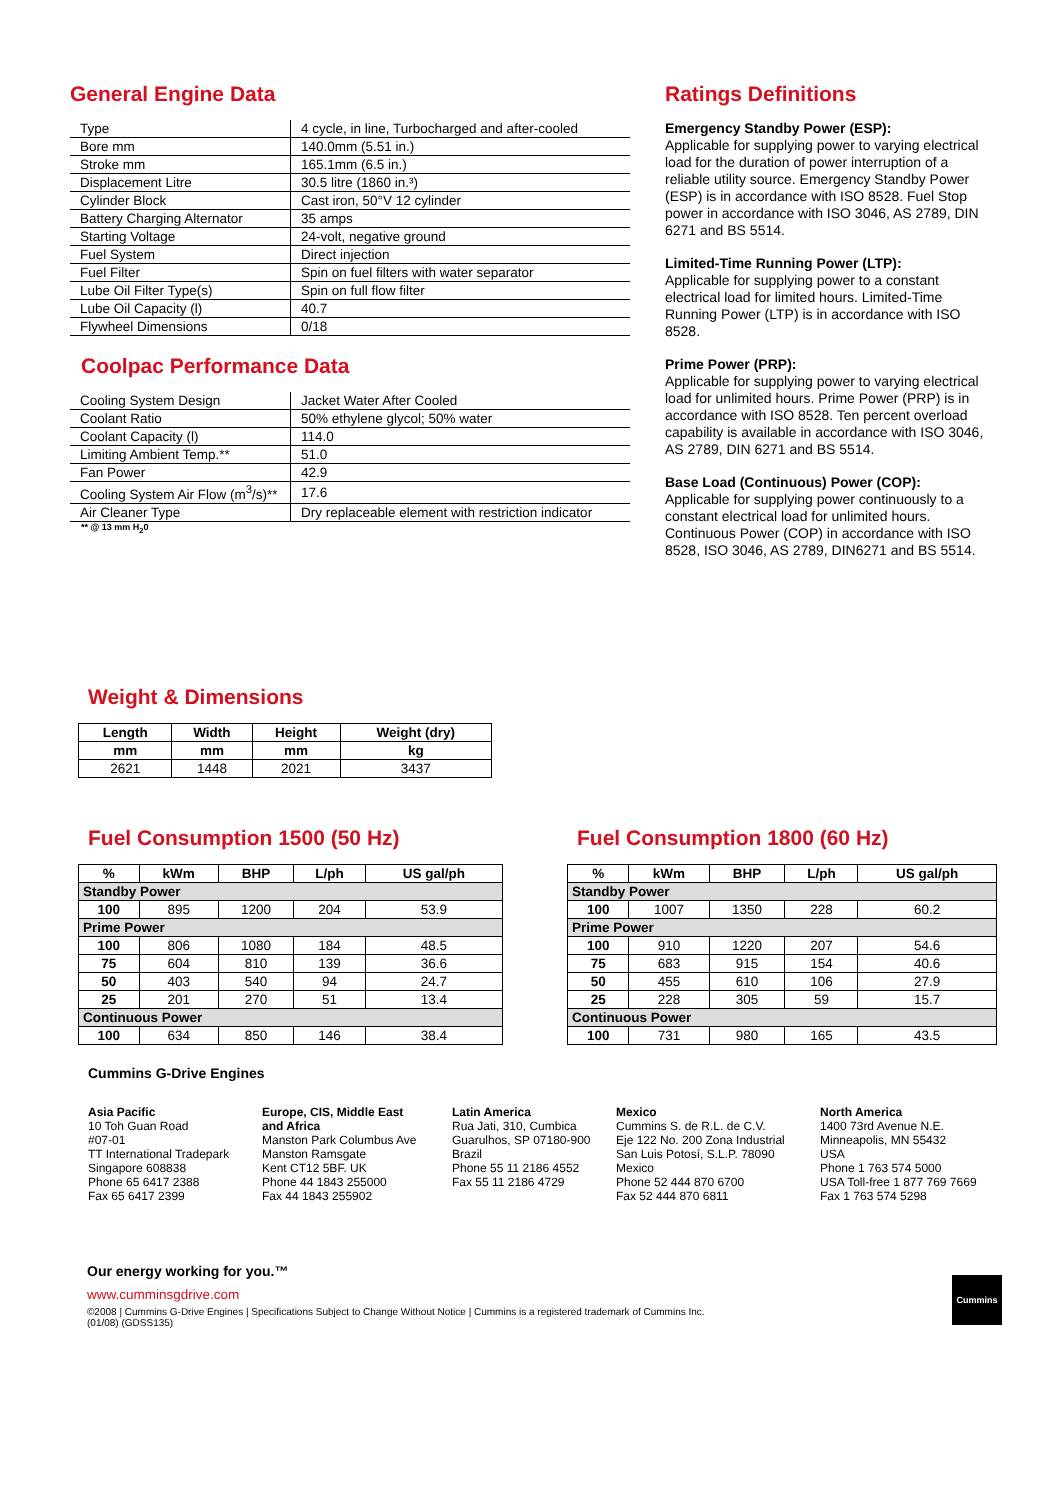General Engine Data
| Type | 4 cycle, in line, Turbocharged and after-cooled |
| Bore mm | 140.0mm (5.51 in.) |
| Stroke mm | 165.1mm (6.5 in.) |
| Displacement Litre | 30.5 litre (1860 in.³) |
| Cylinder Block | Cast iron, 50°V 12 cylinder |
| Battery Charging Alternator | 35 amps |
| Starting Voltage | 24-volt, negative ground |
| Fuel System | Direct injection |
| Fuel Filter | Spin on fuel filters with water separator |
| Lube Oil Filter Type(s) | Spin on full flow filter |
| Lube Oil Capacity (l) | 40.7 |
| Flywheel Dimensions | 0/18 |
Coolpac Performance Data
| Cooling System Design | Jacket Water After Cooled |
| Coolant Ratio | 50% ethylene glycol; 50% water |
| Coolant Capacity (l) | 114.0 |
| Limiting Ambient Temp.** | 51.0 |
| Fan Power | 42.9 |
| Cooling System Air Flow (m<sup>3</sup>/s)** | 17.6 |
| Air Cleaner Type | Dry replaceable element with restriction indicator |
** @ 13 mm H<sub>2</sub>0
Ratings Definitions
Emergency Standby Power (ESP):
Applicable for supplying power to varying electrical load for the duration of power interruption of a reliable utility source. Emergency Standby Power (ESP) is in accordance with ISO 8528. Fuel Stop power in accordance with ISO 3046, AS 2789, DIN 6271 and BS 5514.
Limited-Time Running Power (LTP):
Applicable for supplying power to a constant electrical load for limited hours. Limited-Time Running Power (LTP) is in accordance with ISO 8528.
Prime Power (PRP):
Applicable for supplying power to varying electrical load for unlimited hours. Prime Power (PRP) is in accordance with ISO 8528. Ten percent overload capability is available in accordance with ISO 3046, AS 2789, DIN 6271 and BS 5514.
Base Load (Continuous) Power (COP):
Applicable for supplying power continuously to a constant electrical load for unlimited hours. Continuous Power (COP) in accordance with ISO 8528, ISO 3046, AS 2789, DIN6271 and BS 5514.
Weight & Dimensions
| Length | Width | Height | Weight (dry) |
| --- | --- | --- | --- |
| mm | mm | mm | kg |
| 2621 | 1448 | 2021 | 3437 |
Fuel Consumption 1500 (50 Hz)
| % | kWm | BHP | L/ph | US gal/ph |
| --- | --- | --- | --- | --- |
| Standby Power | | | | |
| 100 | 895 | 1200 | 204 | 53.9 |
| Prime Power | | | | |
| 100 | 806 | 1080 | 184 | 48.5 |
| 75 | 604 | 810 | 139 | 36.6 |
| 50 | 403 | 540 | 94 | 24.7 |
| 25 | 201 | 270 | 51 | 13.4 |
| Continuous Power | | | | |
| 100 | 634 | 850 | 146 | 38.4 |
Fuel Consumption 1800 (60 Hz)
| % | kWm | BHP | L/ph | US gal/ph |
| --- | --- | --- | --- | --- |
| Standby Power | | | | |
| 100 | 1007 | 1350 | 228 | 60.2 |
| Prime Power | | | | |
| 100 | 910 | 1220 | 207 | 54.6 |
| 75 | 683 | 915 | 154 | 40.6 |
| 50 | 455 | 610 | 106 | 27.9 |
| 25 | 228 | 305 | 59 | 15.7 |
| Continuous Power | | | | |
| 100 | 731 | 980 | 165 | 43.5 |
Cummins G-Drive Engines
Asia Pacific
10 Toh Guan Road
#07-01
TT International Tradepark
Singapore 608838
Phone 65 6417 2388
Fax 65 6417 2399
Europe, CIS, Middle East and Africa
Manston Park Columbus Ave
Manston Ramsgate
Kent CT12 5BF. UK
Phone 44 1843 255000
Fax 44 1843 255902
Latin America
Rua Jati, 310, Cumbica
Guarulhos, SP 07180-900
Brazil
Phone 55 11 2186 4552
Fax 55 11 2186 4729
Mexico
Cummins S. de R.L. de C.V.
Eje 122 No. 200 Zona Industrial
San Luis Potosí, S.L.P. 78090
Mexico
Phone 52 444 870 6700
Fax 52 444 870 6811
North America
1400 73rd Avenue N.E.
Minneapolis, MN 55432
USA
Phone 1 763 574 5000
USA Toll-free 1 877 769 7669
Fax 1 763 574 5298
Our energy working for you.™
www.cumminsgdrive.com
©2008 | Cummins G-Drive Engines | Specifications Subject to Change Without Notice | Cummins is a registered trademark of Cummins Inc.
(01/08) (GDSS135)
Cummins